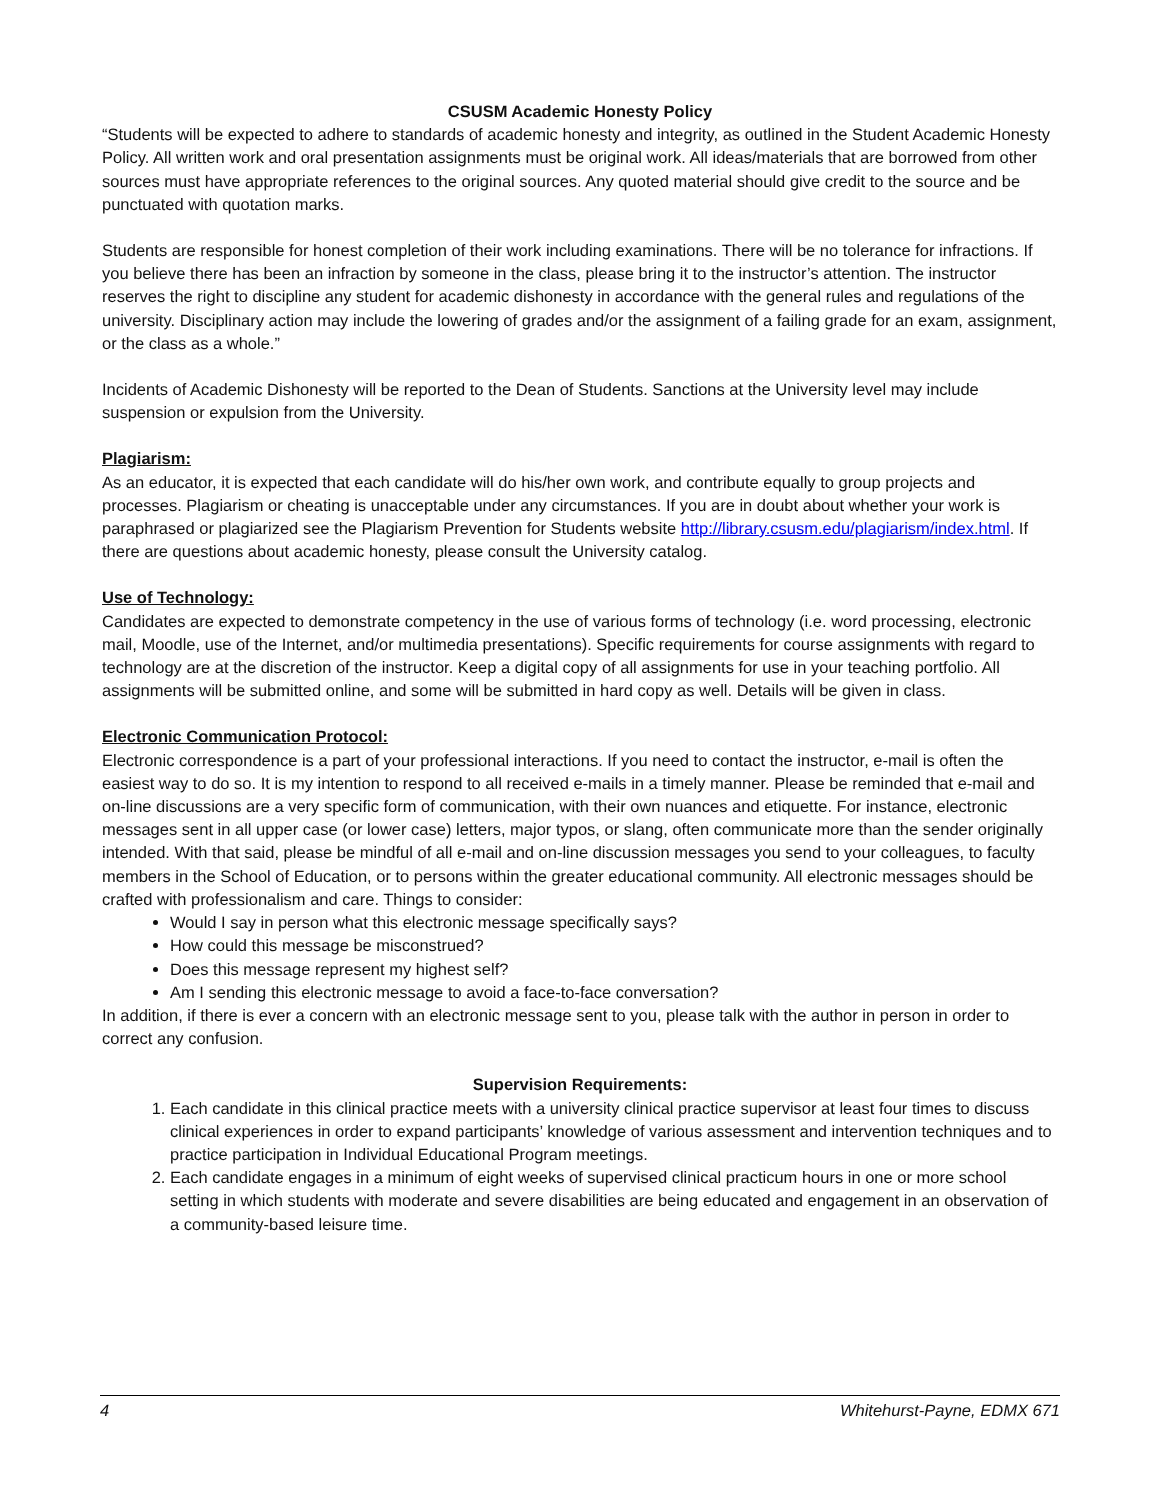CSUSM Academic Honesty Policy
“Students will be expected to adhere to standards of academic honesty and integrity, as outlined in the Student Academic Honesty Policy. All written work and oral presentation assignments must be original work. All ideas/materials that are borrowed from other sources must have appropriate references to the original sources. Any quoted material should give credit to the source and be punctuated with quotation marks.
Students are responsible for honest completion of their work including examinations. There will be no tolerance for infractions. If you believe there has been an infraction by someone in the class, please bring it to the instructor’s attention. The instructor reserves the right to discipline any student for academic dishonesty in accordance with the general rules and regulations of the university. Disciplinary action may include the lowering of grades and/or the assignment of a failing grade for an exam, assignment, or the class as a whole.”
Incidents of Academic Dishonesty will be reported to the Dean of Students. Sanctions at the University level may include suspension or expulsion from the University.
Plagiarism:
As an educator, it is expected that each candidate will do his/her own work, and contribute equally to group projects and processes. Plagiarism or cheating is unacceptable under any circumstances. If you are in doubt about whether your work is paraphrased or plagiarized see the Plagiarism Prevention for Students website http://library.csusm.edu/plagiarism/index.html. If there are questions about academic honesty, please consult the University catalog.
Use of Technology:
Candidates are expected to demonstrate competency in the use of various forms of technology (i.e. word processing, electronic mail, Moodle, use of the Internet, and/or multimedia presentations). Specific requirements for course assignments with regard to technology are at the discretion of the instructor. Keep a digital copy of all assignments for use in your teaching portfolio. All assignments will be submitted online, and some will be submitted in hard copy as well. Details will be given in class.
Electronic Communication Protocol:
Electronic correspondence is a part of your professional interactions. If you need to contact the instructor, e-mail is often the easiest way to do so. It is my intention to respond to all received e-mails in a timely manner. Please be reminded that e-mail and on-line discussions are a very specific form of communication, with their own nuances and etiquette. For instance, electronic messages sent in all upper case (or lower case) letters, major typos, or slang, often communicate more than the sender originally intended. With that said, please be mindful of all e-mail and on-line discussion messages you send to your colleagues, to faculty members in the School of Education, or to persons within the greater educational community. All electronic messages should be crafted with professionalism and care. Things to consider:
Would I say in person what this electronic message specifically says?
How could this message be misconstrued?
Does this message represent my highest self?
Am I sending this electronic message to avoid a face-to-face conversation?
In addition, if there is ever a concern with an electronic message sent to you, please talk with the author in person in order to correct any confusion.
Supervision Requirements:
1. Each candidate in this clinical practice meets with a university clinical practice supervisor at least four times to discuss clinical experiences in order to expand participants’ knowledge of various assessment and intervention techniques and to practice participation in Individual Educational Program meetings.
2. Each candidate engages in a minimum of eight weeks of supervised clinical practicum hours in one or more school setting in which students with moderate and severe disabilities are being educated and engagement in an observation of a community-based leisure time.
4 Whitehurst-Payne, EDMX 671